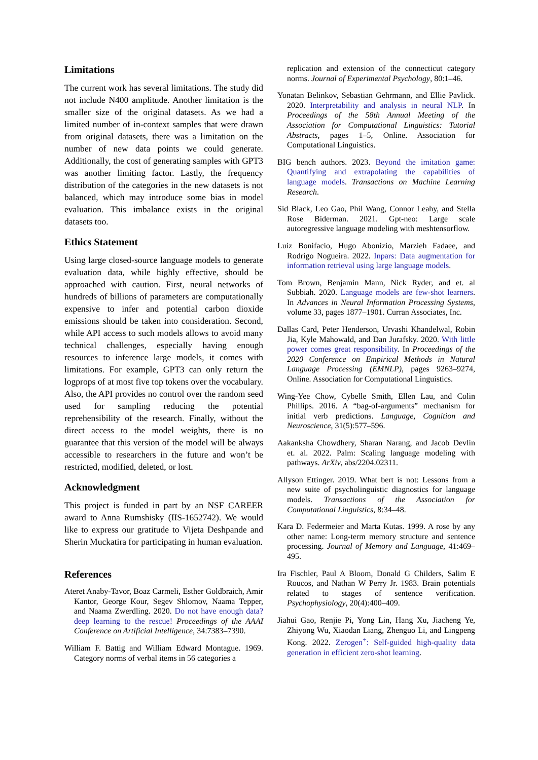Limitations
The current work has several limitations. The study did not include N400 amplitude. Another limitation is the smaller size of the original datasets. As we had a limited number of in-context samples that were drawn from original datasets, there was a limitation on the number of new data points we could generate. Additionally, the cost of generating samples with GPT3 was another limiting factor. Lastly, the frequency distribution of the categories in the new datasets is not balanced, which may introduce some bias in model evaluation. This imbalance exists in the original datasets too.
Ethics Statement
Using large closed-source language models to generate evaluation data, while highly effective, should be approached with caution. First, neural networks of hundreds of billions of parameters are computationally expensive to infer and potential carbon dioxide emissions should be taken into consideration. Second, while API access to such models allows to avoid many technical challenges, especially having enough resources to inference large models, it comes with limitations. For example, GPT3 can only return the logprops of at most five top tokens over the vocabulary. Also, the API provides no control over the random seed used for sampling reducing the potential reprehensibility of the research. Finally, without the direct access to the model weights, there is no guarantee that this version of the model will be always accessible to researchers in the future and won’t be restricted, modified, deleted, or lost.
Acknowledgment
This project is funded in part by an NSF CAREER award to Anna Rumshisky (IIS-1652742). We would like to express our gratitude to Vijeta Deshpande and Sherin Muckatira for participating in human evaluation.
References
Ateret Anaby-Tavor, Boaz Carmeli, Esther Goldbraich, Amir Kantor, George Kour, Segev Shlomov, Naama Tepper, and Naama Zwerdling. 2020. Do not have enough data? deep learning to the rescue! Proceedings of the AAAI Conference on Artificial Intelligence, 34:7383–7390.
William F. Battig and William Edward Montague. 1969. Category norms of verbal items in 56 categories a
replication and extension of the connecticut category norms. Journal of Experimental Psychology, 80:1–46.
Yonatan Belinkov, Sebastian Gehrmann, and Ellie Pavlick. 2020. Interpretability and analysis in neural NLP. In Proceedings of the 58th Annual Meeting of the Association for Computational Linguistics: Tutorial Abstracts, pages 1–5, Online. Association for Computational Linguistics.
BIG bench authors. 2023. Beyond the imitation game: Quantifying and extrapolating the capabilities of language models. Transactions on Machine Learning Research.
Sid Black, Leo Gao, Phil Wang, Connor Leahy, and Stella Rose Biderman. 2021. Gpt-neo: Large scale autoregressive language modeling with meshtensorflow.
Luiz Bonifacio, Hugo Abonizio, Marzieh Fadaee, and Rodrigo Nogueira. 2022. Inpars: Data augmentation for information retrieval using large language models.
Tom Brown, Benjamin Mann, Nick Ryder, and et. al Subbiah. 2020. Language models are few-shot learners. In Advances in Neural Information Processing Systems, volume 33, pages 1877–1901. Curran Associates, Inc.
Dallas Card, Peter Henderson, Urvashi Khandelwal, Robin Jia, Kyle Mahowald, and Dan Jurafsky. 2020. With little power comes great responsibility. In Proceedings of the 2020 Conference on Empirical Methods in Natural Language Processing (EMNLP), pages 9263–9274, Online. Association for Computational Linguistics.
Wing-Yee Chow, Cybelle Smith, Ellen Lau, and Colin Phillips. 2016. A “bag-of-arguments” mechanism for initial verb predictions. Language, Cognition and Neuroscience, 31(5):577–596.
Aakanksha Chowdhery, Sharan Narang, and Jacob Devlin et. al. 2022. Palm: Scaling language modeling with pathways. ArXiv, abs/2204.02311.
Allyson Ettinger. 2019. What bert is not: Lessons from a new suite of psycholinguistic diagnostics for language models. Transactions of the Association for Computational Linguistics, 8:34–48.
Kara D. Federmeier and Marta Kutas. 1999. A rose by any other name: Long-term memory structure and sentence processing. Journal of Memory and Language, 41:469–495.
Ira Fischler, Paul A Bloom, Donald G Childers, Salim E Roucos, and Nathan W Perry Jr. 1983. Brain potentials related to stages of sentence verification. Psychophysiology, 20(4):400–409.
Jiahui Gao, Renjie Pi, Yong Lin, Hang Xu, Jiacheng Ye, Zhiyong Wu, Xiaodan Liang, Zhenguo Li, and Lingpeng Kong. 2022. Zerogen<sup>+</sup>: Self-guided high-quality data generation in efficient zero-shot learning.